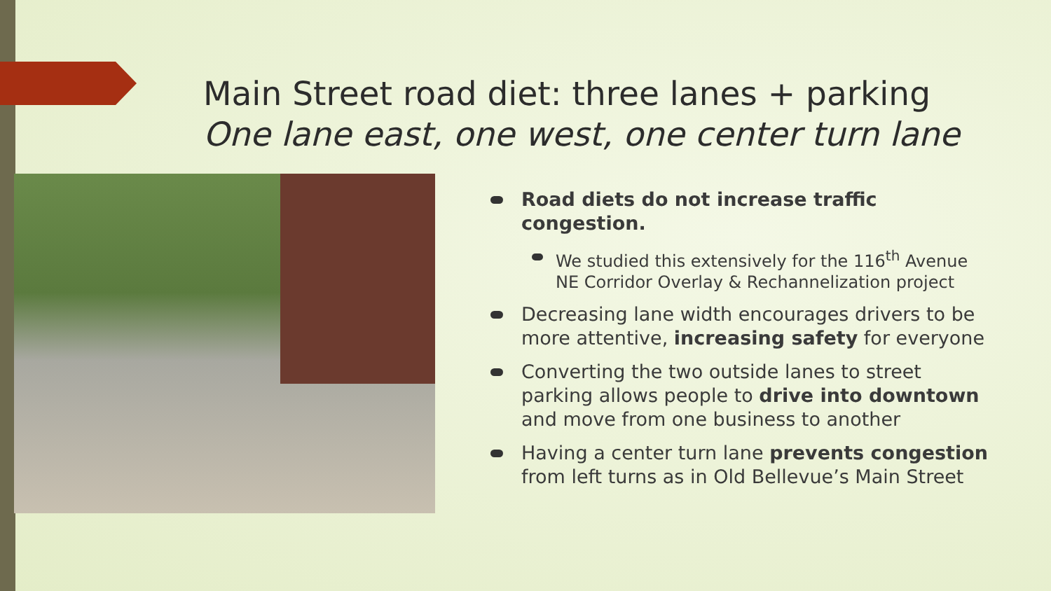Main Street road diet: three lanes + parking
One lane east, one west, one center turn lane
Road diets do not increase traffic congestion.
We studied this extensively for the 116<sup>th</sup> Avenue NE Corridor Overlay & Rechannelization project
Decreasing lane width encourages drivers to be more attentive, increasing safety for everyone
Converting the two outside lanes to street parking allows people to drive into downtown and move from one business to another
Having a center turn lane prevents congestion from left turns as in Old Bellevue’s Main Street